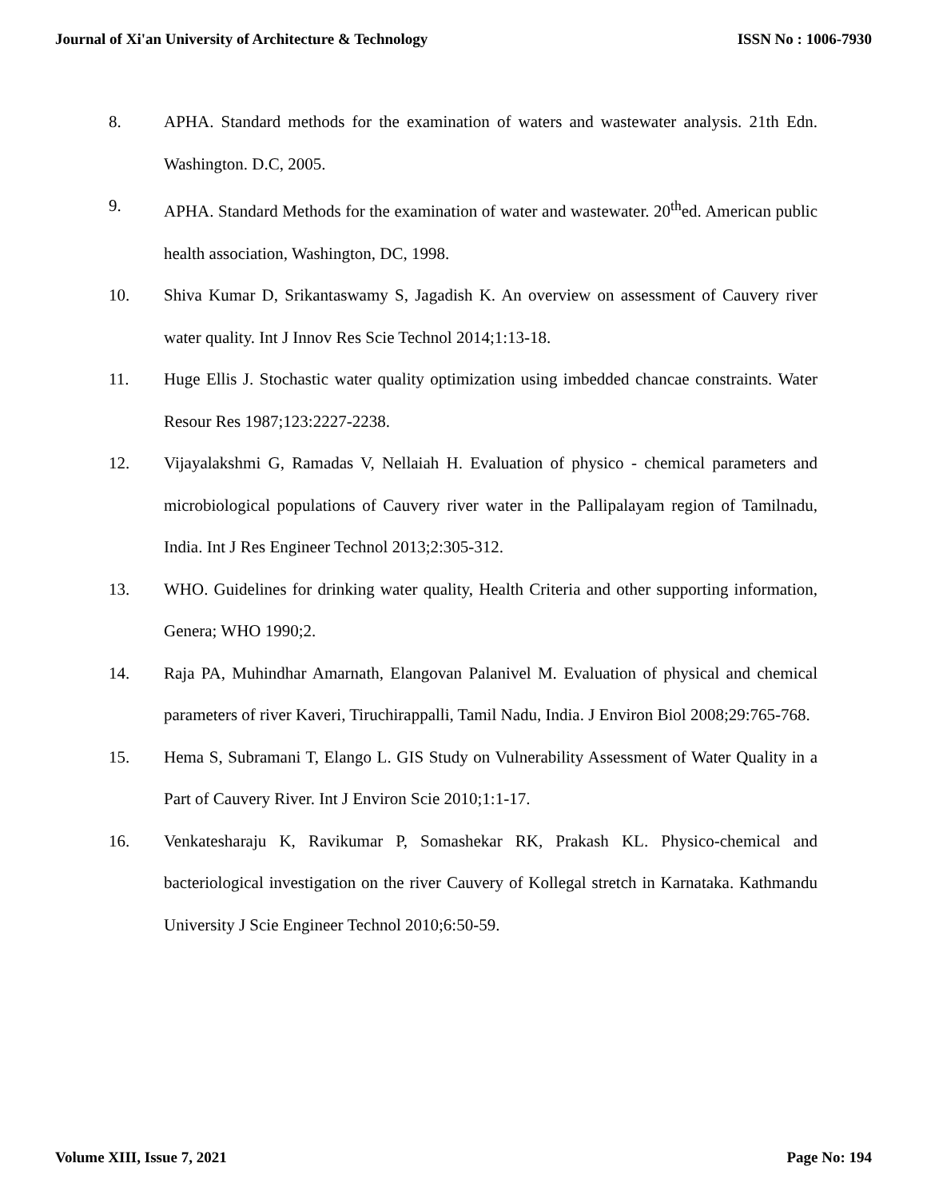Journal of Xi'an University of Architecture & Technology ISSN No : 1006-7930
8. APHA. Standard methods for the examination of waters and wastewater analysis. 21th Edn. Washington. D.C, 2005.
9. APHA. Standard Methods for the examination of water and wastewater. 20<sup>th</sup>ed. American public health association, Washington, DC, 1998.
10. Shiva Kumar D, Srikantaswamy S, Jagadish K. An overview on assessment of Cauvery river water quality. Int J Innov Res Scie Technol 2014;1:13-18.
11. Huge Ellis J. Stochastic water quality optimization using imbedded chancae constraints. Water Resour Res 1987;123:2227-2238.
12. Vijayalakshmi G, Ramadas V, Nellaiah H. Evaluation of physico - chemical parameters and microbiological populations of Cauvery river water in the Pallipalayam region of Tamilnadu, India. Int J Res Engineer Technol 2013;2:305-312.
13. WHO. Guidelines for drinking water quality, Health Criteria and other supporting information, Genera; WHO 1990;2.
14. Raja PA, Muhindhar Amarnath, Elangovan Palanivel M. Evaluation of physical and chemical parameters of river Kaveri, Tiruchirappalli, Tamil Nadu, India. J Environ Biol 2008;29:765-768.
15. Hema S, Subramani T, Elango L. GIS Study on Vulnerability Assessment of Water Quality in a Part of Cauvery River. Int J Environ Scie 2010;1:1-17.
16. Venkatesharaju K, Ravikumar P, Somashekar RK, Prakash KL. Physico-chemical and bacteriological investigation on the river Cauvery of Kollegal stretch in Karnataka. Kathmandu University J Scie Engineer Technol 2010;6:50-59.
Volume XIII, Issue 7, 2021 Page No: 194